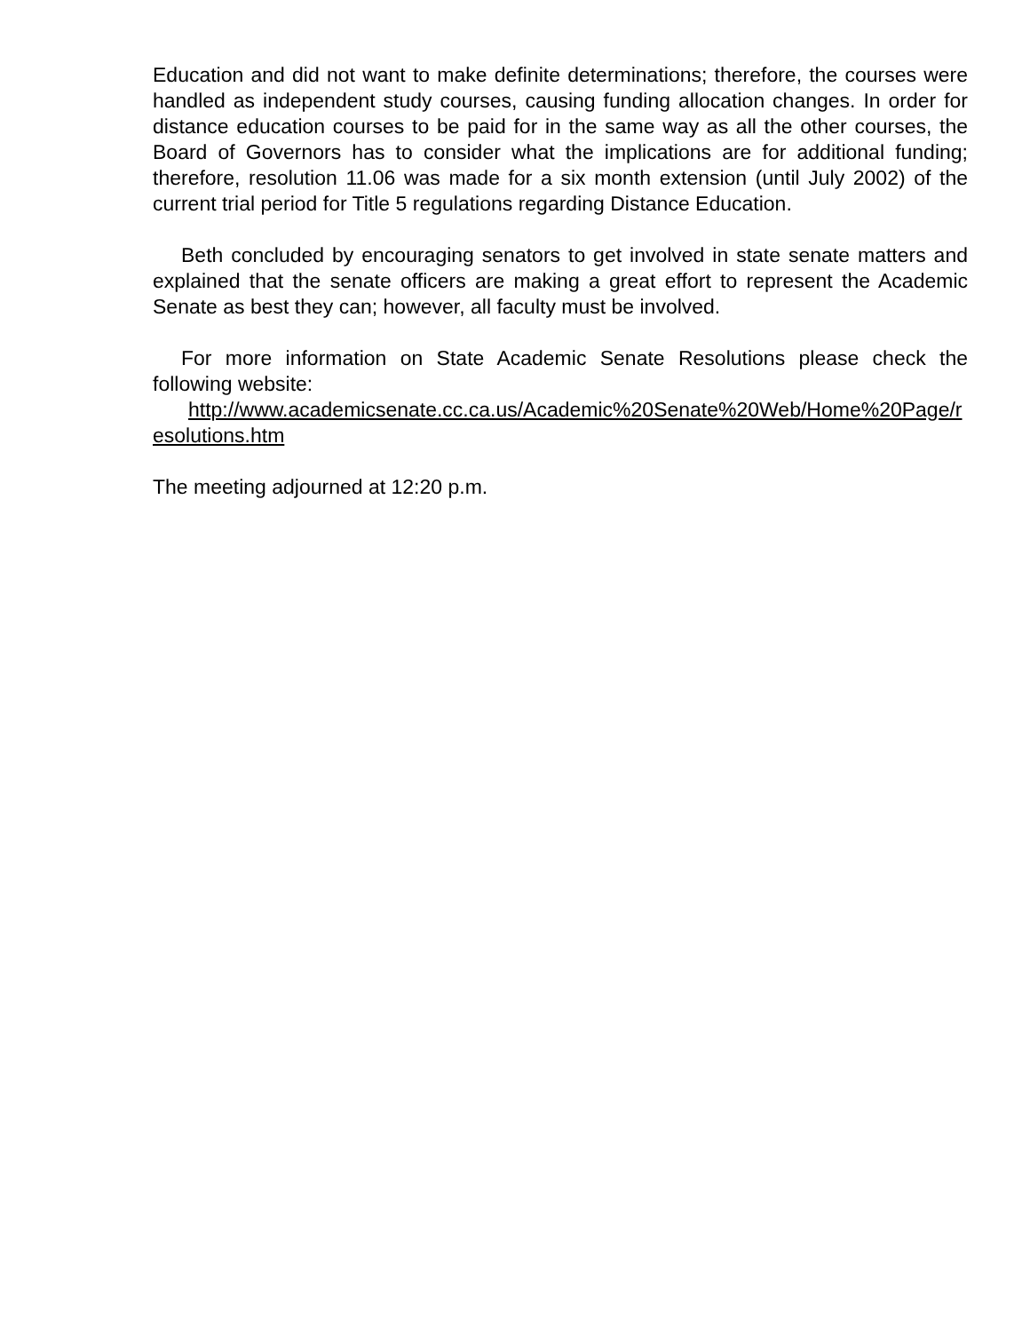Education and did not want to make definite determinations; therefore, the courses were handled as independent study courses, causing funding allocation changes. In order for distance education courses to be paid for in the same way as all the other courses, the Board of Governors has to consider what the implications are for additional funding; therefore, resolution 11.06 was made for a six month extension (until July 2002) of the current trial period for Title 5 regulations regarding Distance Education.
Beth concluded by encouraging senators to get involved in state senate matters and explained that the senate officers are making a great effort to represent the Academic Senate as best they can; however, all faculty must be involved.
For more information on State Academic Senate Resolutions please check the following website:
http://www.academicsenate.cc.ca.us/Academic%20Senate%20Web/Home%20Page/resolutions.htm
The meeting adjourned at 12:20 p.m.